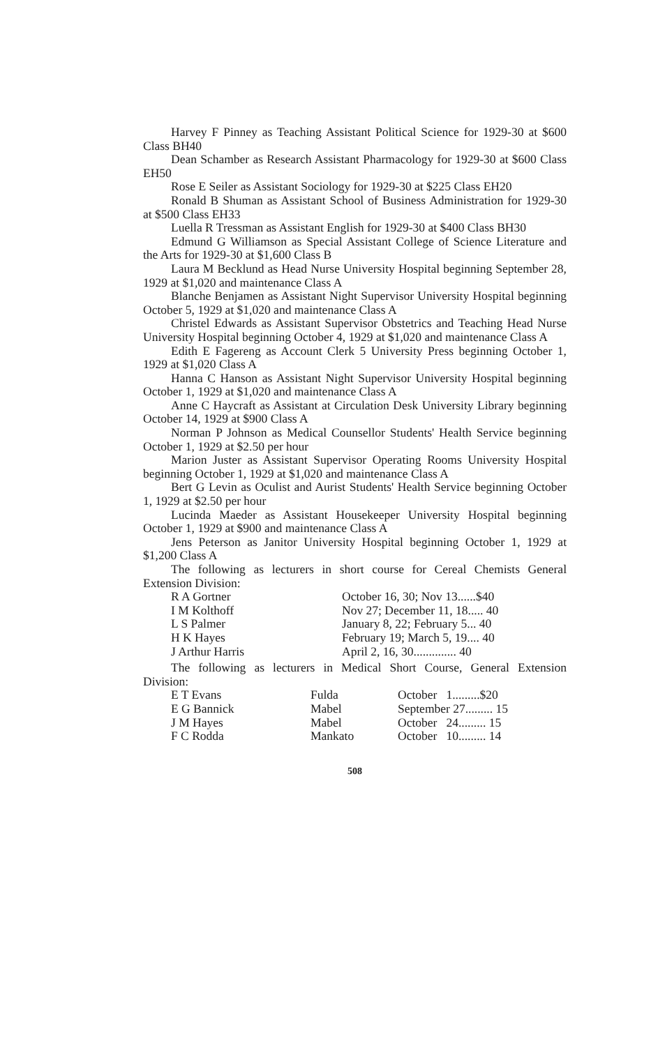Harvey F Pinney as Teaching Assistant Political Science for 1929-30 at $600 Class BH40
Dean Schamber as Research Assistant Pharmacology for 1929-30 at $600 Class EH50
Rose E Seiler as Assistant Sociology for 1929-30 at $225 Class EH20
Ronald B Shuman as Assistant School of Business Administration for 1929-30 at $500 Class EH33
Luella R Tressman as Assistant English for 1929-30 at $400 Class BH30
Edmund G Williamson as Special Assistant College of Science Literature and the Arts for 1929-30 at $1,600 Class B
Laura M Becklund as Head Nurse University Hospital beginning September 28, 1929 at $1,020 and maintenance Class A
Blanche Benjamen as Assistant Night Supervisor University Hospital beginning October 5, 1929 at $1,020 and maintenance Class A
Christel Edwards as Assistant Supervisor Obstetrics and Teaching Head Nurse University Hospital beginning October 4, 1929 at $1,020 and maintenance Class A
Edith E Fagereng as Account Clerk 5 University Press beginning October 1, 1929 at $1,020 Class A
Hanna C Hanson as Assistant Night Supervisor University Hospital beginning October 1, 1929 at $1,020 and maintenance Class A
Anne C Haycraft as Assistant at Circulation Desk University Library beginning October 14, 1929 at $900 Class A
Norman P Johnson as Medical Counsellor Students' Health Service beginning October 1, 1929 at $2.50 per hour
Marion Juster as Assistant Supervisor Operating Rooms University Hospital beginning October 1, 1929 at $1,020 and maintenance Class A
Bert G Levin as Oculist and Aurist Students' Health Service beginning October 1, 1929 at $2.50 per hour
Lucinda Maeder as Assistant Housekeeper University Hospital beginning October 1, 1929 at $900 and maintenance Class A
Jens Peterson as Janitor University Hospital beginning October 1, 1929 at $1,200 Class A
The following as lecturers in short course for Cereal Chemists General Extension Division:
| R A Gortner | October 16, 30; Nov 13......$40 |
| I M Kolthoff | Nov 27; December 11, 18..... 40 |
| L S Palmer | January 8, 22; February 5... 40 |
| H K Hayes | February 19; March 5, 19.... 40 |
| J Arthur Harris | April 2, 16, 30.............. 40 |
The following as lecturers in Medical Short Course, General Extension Division:
| E T Evans | Fulda | October 1.........$20 |
| E G Bannick | Mabel | September 27......... 15 |
| J M Hayes | Mabel | October 24......... 15 |
| F C Rodda | Mankato | October 10......... 14 |
508